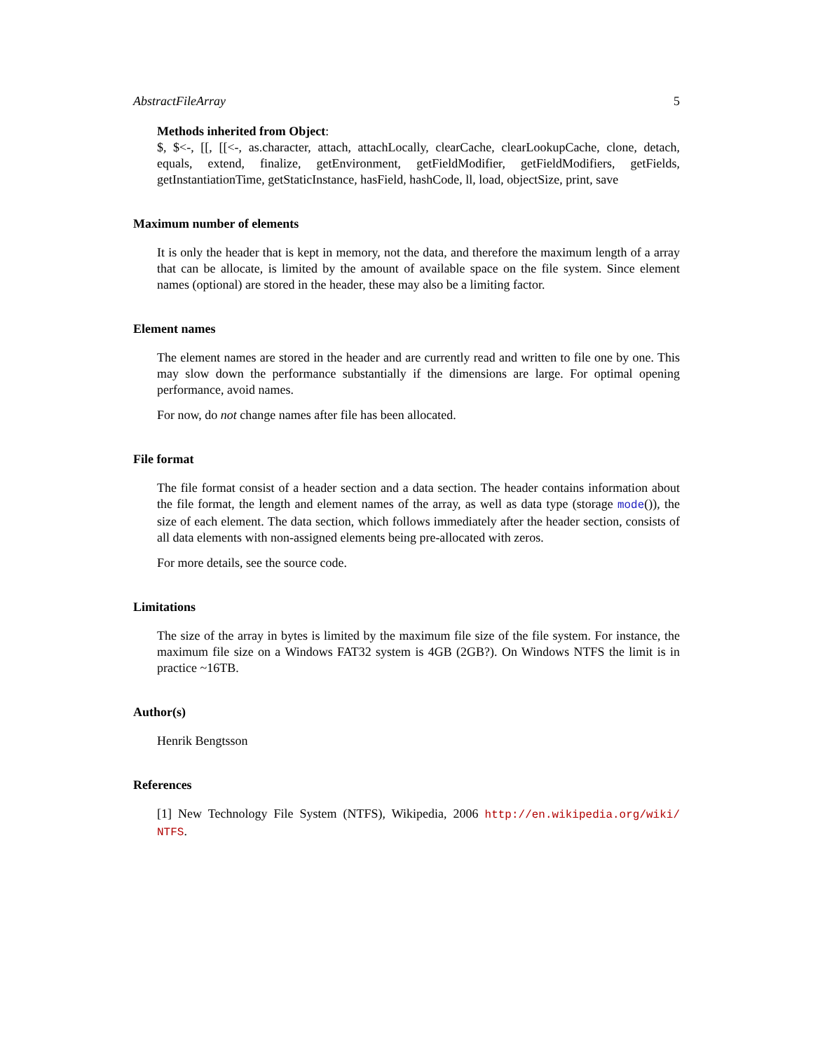AbstractFileArray 5
Methods inherited from Object:
$, $<-, [[, [[<-, as.character, attach, attachLocally, clearCache, clearLookupCache, clone, detach, equals, extend, finalize, getEnvironment, getFieldModifier, getFieldModifiers, getFields, getInstantiationTime, getStaticInstance, hasField, hashCode, ll, load, objectSize, print, save
Maximum number of elements
It is only the header that is kept in memory, not the data, and therefore the maximum length of a array that can be allocate, is limited by the amount of available space on the file system. Since element names (optional) are stored in the header, these may also be a limiting factor.
Element names
The element names are stored in the header and are currently read and written to file one by one. This may slow down the performance substantially if the dimensions are large. For optimal opening performance, avoid names.
For now, do not change names after file has been allocated.
File format
The file format consist of a header section and a data section. The header contains information about the file format, the length and element names of the array, as well as data type (storage mode()), the size of each element. The data section, which follows immediately after the header section, consists of all data elements with non-assigned elements being pre-allocated with zeros.
For more details, see the source code.
Limitations
The size of the array in bytes is limited by the maximum file size of the file system. For instance, the maximum file size on a Windows FAT32 system is 4GB (2GB?). On Windows NTFS the limit is in practice ~16TB.
Author(s)
Henrik Bengtsson
References
[1] New Technology File System (NTFS), Wikipedia, 2006 http://en.wikipedia.org/wiki/ NTFS.